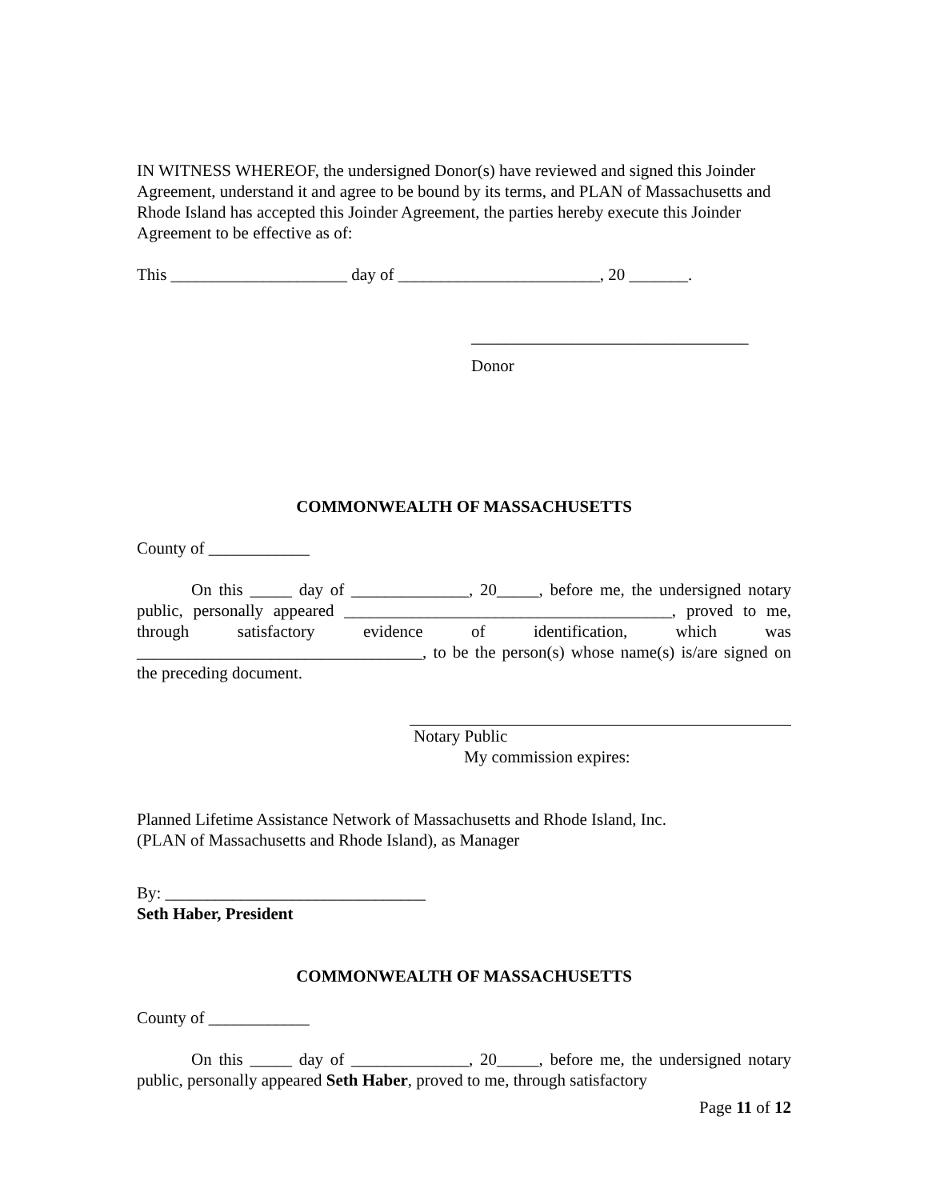IN WITNESS WHEREOF, the undersigned Donor(s) have reviewed and signed this Joinder Agreement, understand it and agree to be bound by its terms, and PLAN of Massachusetts and Rhode Island has accepted this Joinder Agreement, the parties hereby execute this Joinder Agreement to be effective as of:
This _____________________ day of ________________________, 20 _______.
_________________________________
Donor
COMMONWEALTH OF MASSACHUSETTS
County of ____________
On this _____ day of ______________, 20_____, before me, the undersigned notary public, personally appeared _______________________________________, proved to me, through satisfactory evidence of identification, which was __________________________________, to be the person(s) whose name(s) is/are signed on the preceding document.
Notary Public
My commission expires:
Planned Lifetime Assistance Network of Massachusetts and Rhode Island, Inc.
(PLAN of Massachusetts and Rhode Island), as Manager
By: _______________________________
Seth Haber, President
COMMONWEALTH OF MASSACHUSETTS
County of ____________
On this _____ day of ______________, 20_____, before me, the undersigned notary public, personally appeared Seth Haber, proved to me, through satisfactory
Page 11 of 12